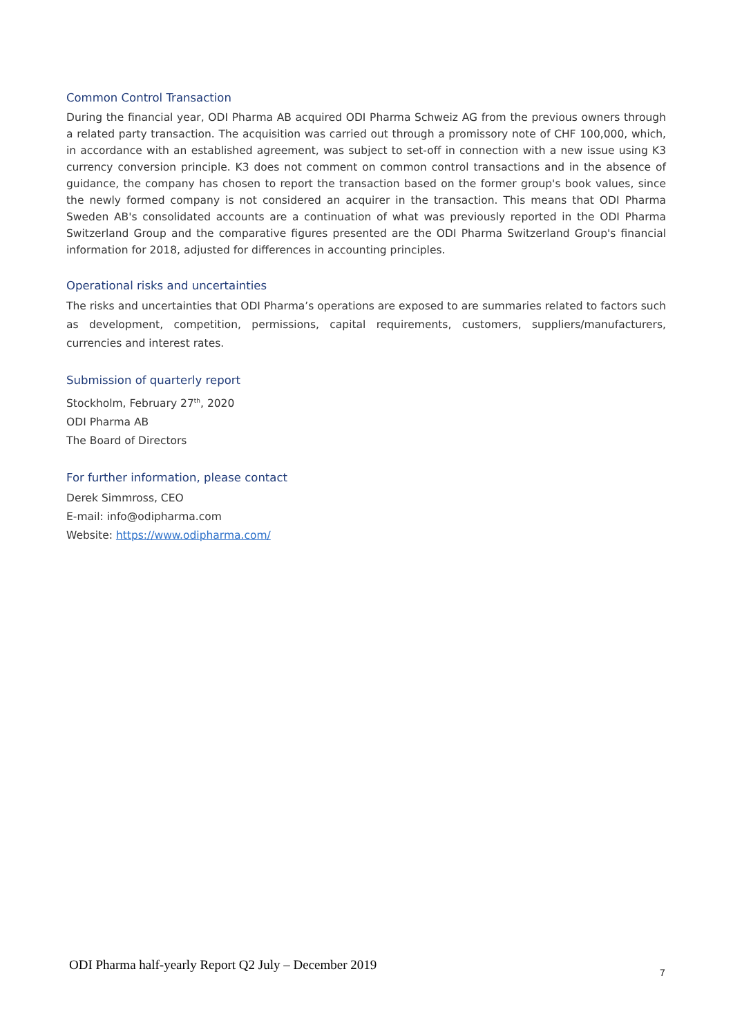Common Control Transaction
During the financial year, ODI Pharma AB acquired ODI Pharma Schweiz AG from the previous owners through a related party transaction. The acquisition was carried out through a promissory note of CHF 100,000, which, in accordance with an established agreement, was subject to set-off in connection with a new issue using K3 currency conversion principle. K3 does not comment on common control transactions and in the absence of guidance, the company has chosen to report the transaction based on the former group's book values, since the newly formed company is not considered an acquirer in the transaction. This means that ODI Pharma Sweden AB's consolidated accounts are a continuation of what was previously reported in the ODI Pharma Switzerland Group and the comparative figures presented are the ODI Pharma Switzerland Group's financial information for 2018, adjusted for differences in accounting principles.
Operational risks and uncertainties
The risks and uncertainties that ODI Pharma’s operations are exposed to are summaries related to factors such as development, competition, permissions, capital requirements, customers, suppliers/manufacturers, currencies and interest rates.
Submission of quarterly report
Stockholm, February 27<sup>th</sup>, 2020
ODI Pharma AB
The Board of Directors
For further information, please contact
Derek Simmross, CEO
E-mail: info@odipharma.com
Website: https://www.odipharma.com/
ODI Pharma half-yearly Report Q2 July – December 2019
7